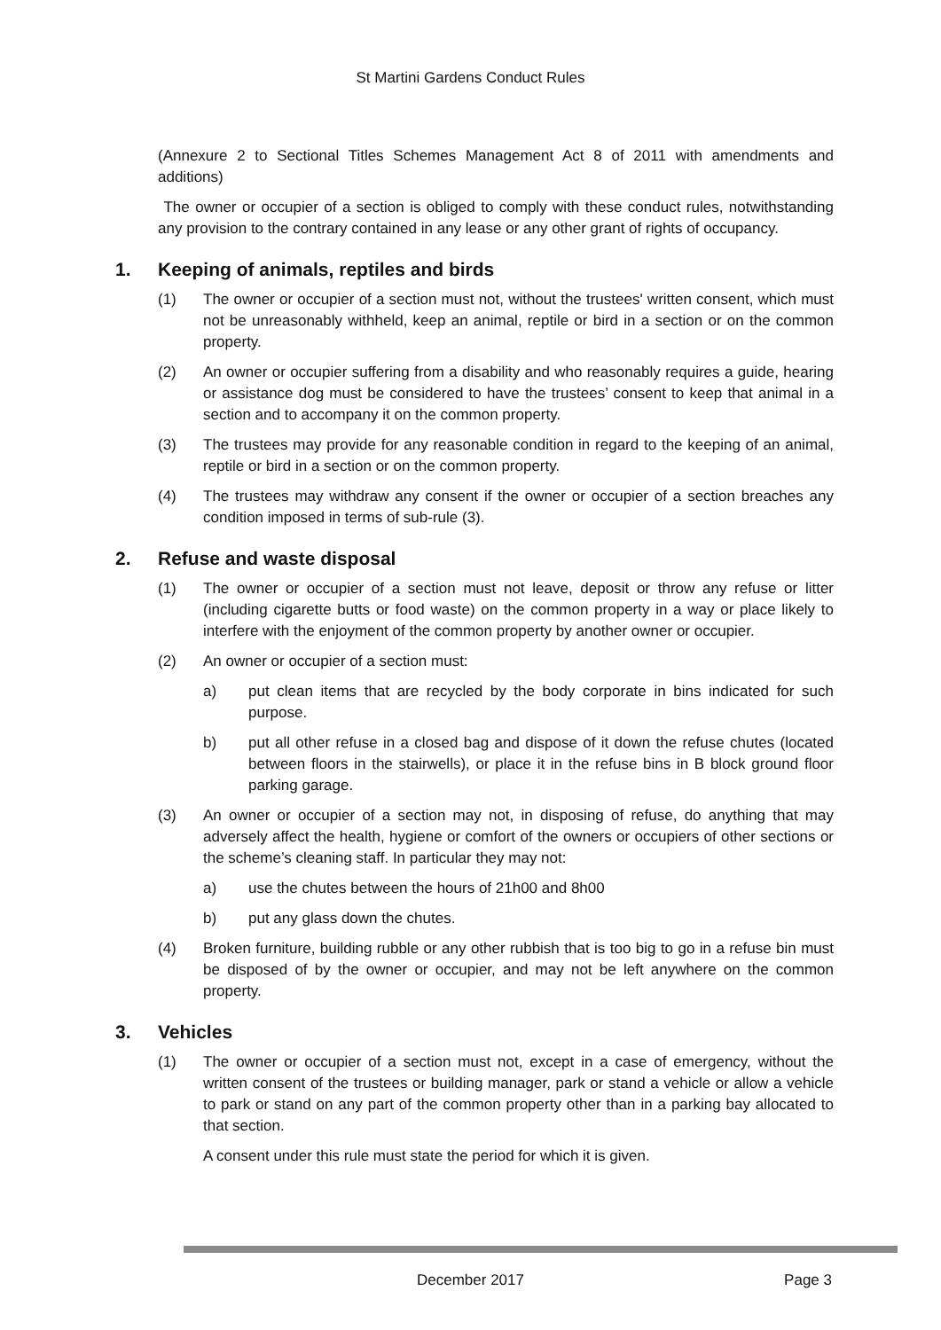St Martini Gardens Conduct Rules
(Annexure 2 to Sectional Titles Schemes Management Act 8 of 2011 with amendments and additions)
The owner or occupier of a section is obliged to comply with these conduct rules, notwithstanding any provision to the contrary contained in any lease or any other grant of rights of occupancy.
1. Keeping of animals, reptiles and birds
(1) The owner or occupier of a section must not, without the trustees' written consent, which must not be unreasonably withheld, keep an animal, reptile or bird in a section or on the common property.
(2) An owner or occupier suffering from a disability and who reasonably requires a guide, hearing or assistance dog must be considered to have the trustees’ consent to keep that animal in a section and to accompany it on the common property.
(3) The trustees may provide for any reasonable condition in regard to the keeping of an animal, reptile or bird in a section or on the common property.
(4) The trustees may withdraw any consent if the owner or occupier of a section breaches any condition imposed in terms of sub-rule (3).
2. Refuse and waste disposal
(1) The owner or occupier of a section must not leave, deposit or throw any refuse or litter (including cigarette butts or food waste) on the common property in a way or place likely to interfere with the enjoyment of the common property by another owner or occupier.
(2) An owner or occupier of a section must:
a) put clean items that are recycled by the body corporate in bins indicated for such purpose.
b) put all other refuse in a closed bag and dispose of it down the refuse chutes (located between floors in the stairwells), or place it in the refuse bins in B block ground floor parking garage.
(3) An owner or occupier of a section may not, in disposing of refuse, do anything that may adversely affect the health, hygiene or comfort of the owners or occupiers of other sections or the scheme’s cleaning staff. In particular they may not:
a) use the chutes between the hours of 21h00 and 8h00
b) put any glass down the chutes.
(4) Broken furniture, building rubble or any other rubbish that is too big to go in a refuse bin must be disposed of by the owner or occupier, and may not be left anywhere on the common property.
3. Vehicles
(1) The owner or occupier of a section must not, except in a case of emergency, without the written consent of the trustees or building manager, park or stand a vehicle or allow a vehicle to park or stand on any part of the common property other than in a parking bay allocated to that section.
A consent under this rule must state the period for which it is given.
December 2017 Page 3